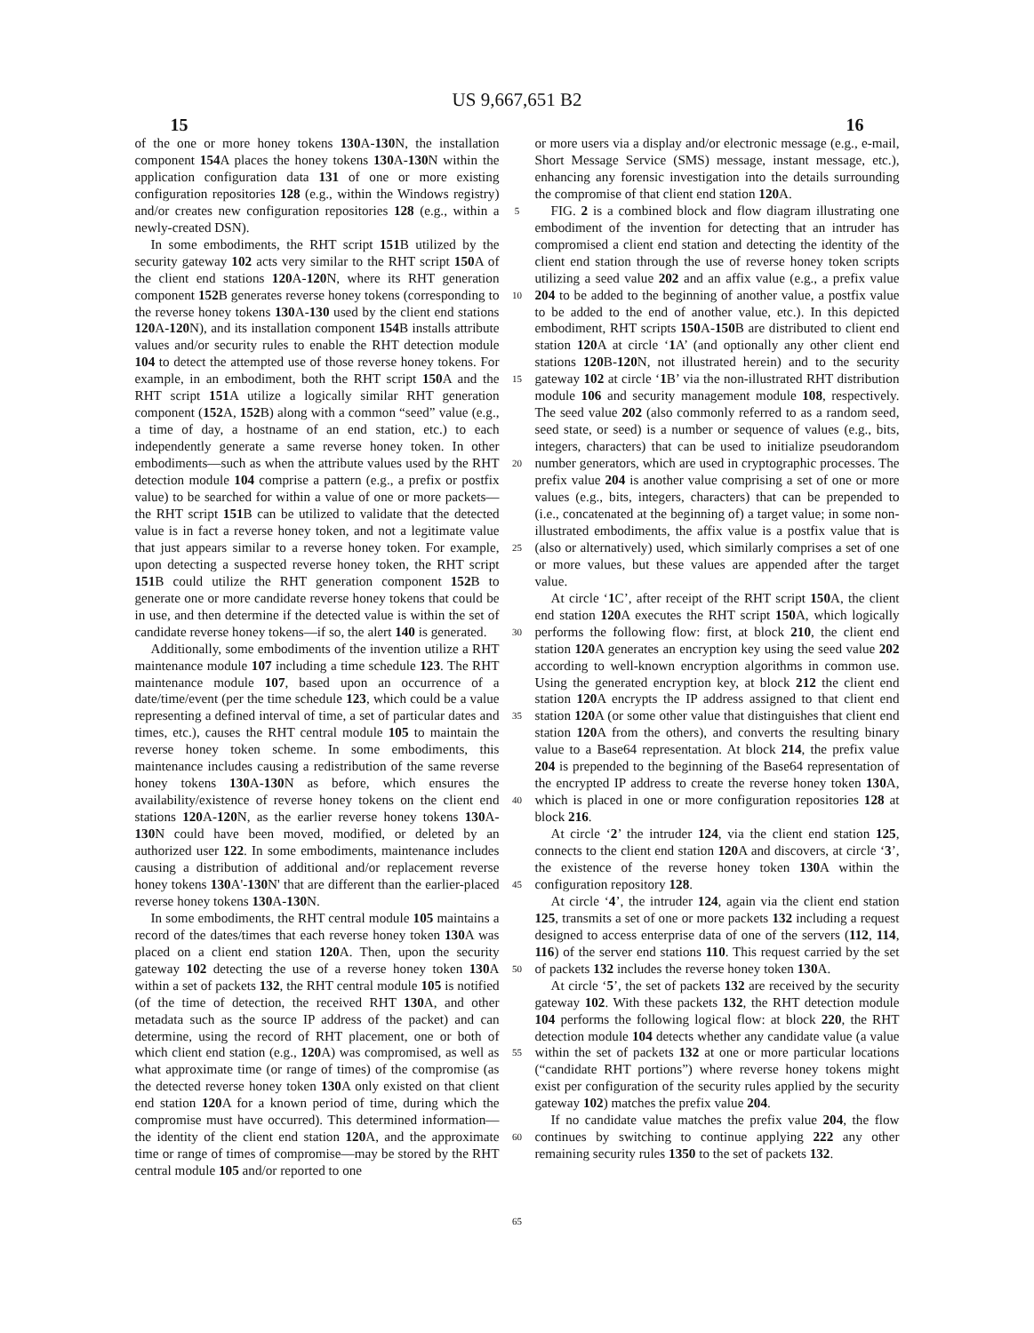US 9,667,651 B2
15 16
of the one or more honey tokens 130 A-130 N, the installation component 154 A places the honey tokens 130 A-130 N within the application configuration data 131 of one or more existing configuration repositories 128 (e.g., within the Windows registry) and/or creates new configuration repositories 128 (e.g., within a newly-created DSN).
In some embodiments, the RHT script 151 B utilized by the security gateway 102 acts very similar to the RHT script 150 A of the client end stations 120 A-120 N, where its RHT generation component 152 B generates reverse honey tokens (corresponding to the reverse honey tokens 130 A-130 used by the client end stations 120 A-120 N), and its installation component 154 B installs attribute values and/or security rules to enable the RHT detection module 104 to detect the attempted use of those reverse honey tokens. For example, in an embodiment, both the RHT script 150 A and the RHT script 151 A utilize a logically similar RHT generation component (152 A, 152 B) along with a common “seed” value (e.g., a time of day, a hostname of an end station, etc.) to each independently generate a same reverse honey token. In other embodiments—such as when the attribute values used by the RHT detection module 104 comprise a pattern (e.g., a prefix or postfix value) to be searched for within a value of one or more packets—the RHT script 151 B can be utilized to validate that the detected value is in fact a reverse honey token, and not a legitimate value that just appears similar to a reverse honey token. For example, upon detecting a suspected reverse honey token, the RHT script 151 B could utilize the RHT generation component 152 B to generate one or more candidate reverse honey tokens that could be in use, and then determine if the detected value is within the set of candidate reverse honey tokens—if so, the alert 140 is generated.
Additionally, some embodiments of the invention utilize a RHT maintenance module 107 including a time schedule 123. The RHT maintenance module 107, based upon an occurrence of a date/time/event (per the time schedule 123, which could be a value representing a defined interval of time, a set of particular dates and times, etc.), causes the RHT central module 105 to maintain the reverse honey token scheme. In some embodiments, this maintenance includes causing a redistribution of the same reverse honey tokens 130 A-130 N as before, which ensures the availability/existence of reverse honey tokens on the client end stations 120 A-120 N, as the earlier reverse honey tokens 130 A-130 N could have been moved, modified, or deleted by an authorized user 122. In some embodiments, maintenance includes causing a distribution of additional and/or replacement reverse honey tokens 130 A'-130 N' that are different than the earlier-placed reverse honey tokens 130 A-130 N.
In some embodiments, the RHT central module 105 maintains a record of the dates/times that each reverse honey token 130 A was placed on a client end station 120 A. Then, upon the security gateway 102 detecting the use of a reverse honey token 130 A within a set of packets 132, the RHT central module 105 is notified (of the time of detection, the received RHT 130 A, and other metadata such as the source IP address of the packet) and can determine, using the record of RHT placement, one or both of which client end station (e.g., 120 A) was compromised, as well as what approximate time (or range of times) of the compromise (as the detected reverse honey token 130 A only existed on that client end station 120 A for a known period of time, during which the compromise must have occurred). This determined information—the identity of the client end station 120 A, and the approximate time or range of times of compromise—may be stored by the RHT central module 105 and/or reported to one
5
10
15
20
25
30
35
40
45
50
55
60
65
or more users via a display and/or electronic message (e.g., e-mail, Short Message Service (SMS) message, instant message, etc.), enhancing any forensic investigation into the details surrounding the compromise of that client end station 120 A.
FIG. 2 is a combined block and flow diagram illustrating one embodiment of the invention for detecting that an intruder has compromised a client end station and detecting the identity of the client end station through the use of reverse honey token scripts utilizing a seed value 202 and an affix value (e.g., a prefix value 204 to be added to the beginning of another value, a postfix value to be added to the end of another value, etc.). In this depicted embodiment, RHT scripts 150 A-150 B are distributed to client end station 120 A at circle ‘1 A’ (and optionally any other client end stations 120 B-120 N, not illustrated herein) and to the security gateway 102 at circle ‘1 B’ via the non-illustrated RHT distribution module 106 and security management module 108, respectively. The seed value 202 (also commonly referred to as a random seed, seed state, or seed) is a number or sequence of values (e.g., bits, integers, characters) that can be used to initialize pseudorandom number generators, which are used in cryptographic processes. The prefix value 204 is another value comprising a set of one or more values (e.g., bits, integers, characters) that can be prepended to (i.e., concatenated at the beginning of) a target value; in some non-illustrated embodiments, the affix value is a postfix value that is (also or alternatively) used, which similarly comprises a set of one or more values, but these values are appended after the target value.
At circle ‘1 C’, after receipt of the RHT script 150 A, the client end station 120 A executes the RHT script 150 A, which logically performs the following flow: first, at block 210, the client end station 120 A generates an encryption key using the seed value 202 according to well-known encryption algorithms in common use. Using the generated encryption key, at block 212 the client end station 120 A encrypts the IP address assigned to that client end station 120 A (or some other value that distinguishes that client end station 120 A from the others), and converts the resulting binary value to a Base64 representation. At block 214, the prefix value 204 is prepended to the beginning of the Base64 representation of the encrypted IP address to create the reverse honey token 130 A, which is placed in one or more configuration repositories 128 at block 216.
At circle ‘2’ the intruder 124, via the client end station 125, connects to the client end station 120 A and discovers, at circle ‘3’, the existence of the reverse honey token 130 A within the configuration repository 128.
At circle ‘4’, the intruder 124, again via the client end station 125, transmits a set of one or more packets 132 including a request designed to access enterprise data of one of the servers (112, 114, 116) of the server end stations 110. This request carried by the set of packets 132 includes the reverse honey token 130 A.
At circle ‘5’, the set of packets 132 are received by the security gateway 102. With these packets 132, the RHT detection module 104 performs the following logical flow: at block 220, the RHT detection module 104 detects whether any candidate value (a value within the set of packets 132 at one or more particular locations (“candidate RHT portions”) where reverse honey tokens might exist per configuration of the security rules applied by the security gateway 102) matches the prefix value 204.
If no candidate value matches the prefix value 204, the flow continues by switching to continue applying 222 any other remaining security rules 1350 to the set of packets 132.